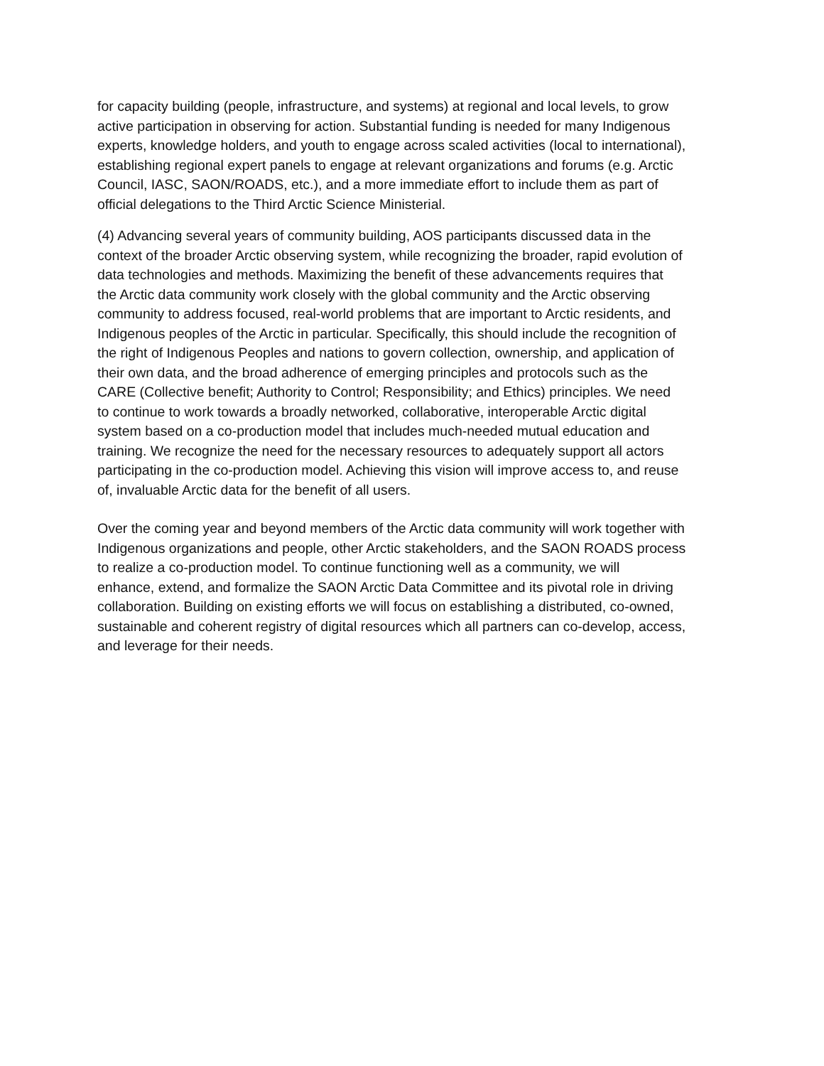for capacity building (people, infrastructure, and systems) at regional and local levels, to grow active participation in observing for action. Substantial funding is needed for many Indigenous experts, knowledge holders, and youth to engage across scaled activities (local to international), establishing regional expert panels to engage at relevant organizations and forums (e.g. Arctic Council, IASC, SAON/ROADS, etc.), and a more immediate effort to include them as part of official delegations to the Third Arctic Science Ministerial.
(4) Advancing several years of community building, AOS participants discussed data in the context of the broader Arctic observing system, while recognizing the broader, rapid evolution of data technologies and methods. Maximizing the benefit of these advancements requires that the Arctic data community work closely with the global community and the Arctic observing community to address focused, real-world problems that are important to Arctic residents, and Indigenous peoples of the Arctic in particular. Specifically, this should include the recognition of the right of Indigenous Peoples and nations to govern collection, ownership, and application of their own data, and the broad adherence of emerging principles and protocols such as the CARE (Collective benefit; Authority to Control; Responsibility; and Ethics) principles. We need to continue to work towards a broadly networked, collaborative, interoperable Arctic digital system based on a co-production model that includes much-needed mutual education and training. We recognize the need for the necessary resources to adequately support all actors participating in the co-production model. Achieving this vision will improve access to, and reuse of, invaluable Arctic data for the benefit of all users.
Over the coming year and beyond members of the Arctic data community will work together with Indigenous organizations and people, other Arctic stakeholders, and the SAON ROADS process to realize a co-production model. To continue functioning well as a community, we will enhance, extend, and formalize the SAON Arctic Data Committee and its pivotal role in driving collaboration. Building on existing efforts we will focus on establishing a distributed, co-owned, sustainable and coherent registry of digital resources which all partners can co-develop, access, and leverage for their needs.